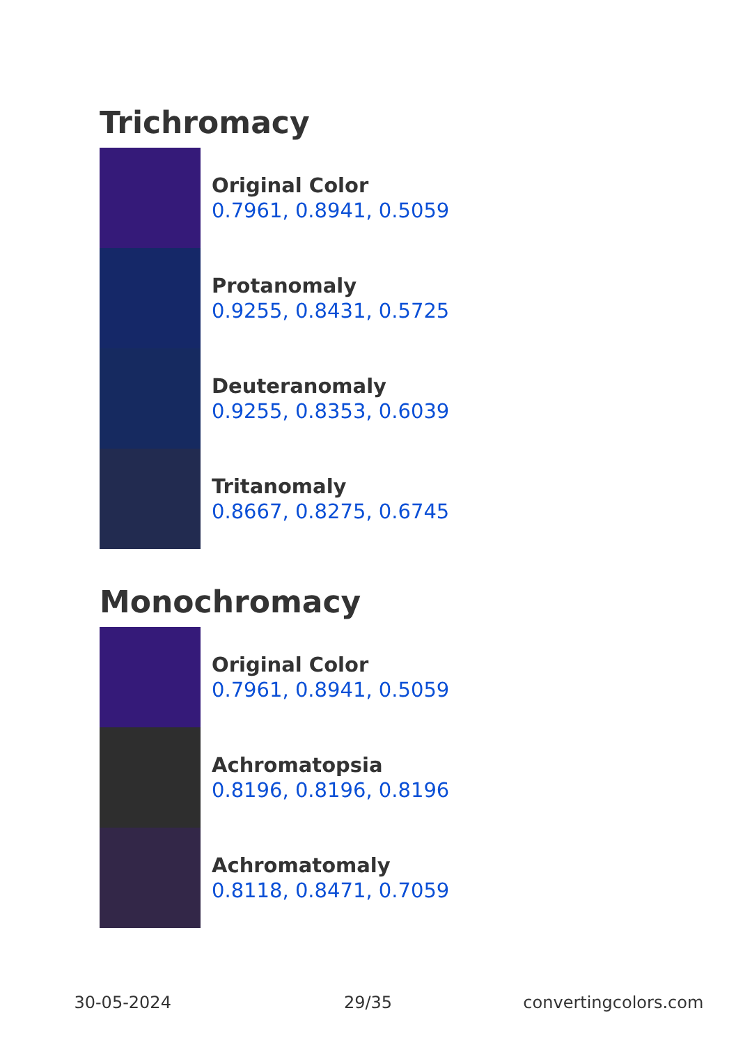Trichromacy
Original Color
0.7961, 0.8941, 0.5059
Protanomaly
0.9255, 0.8431, 0.5725
Deuteranomaly
0.9255, 0.8353, 0.6039
Tritanomaly
0.8667, 0.8275, 0.6745
Monochromacy
Original Color
0.7961, 0.8941, 0.5059
Achromatopsia
0.8196, 0.8196, 0.8196
Achromatomaly
0.8118, 0.8471, 0.7059
30-05-2024 29/35 convertingcolors.com